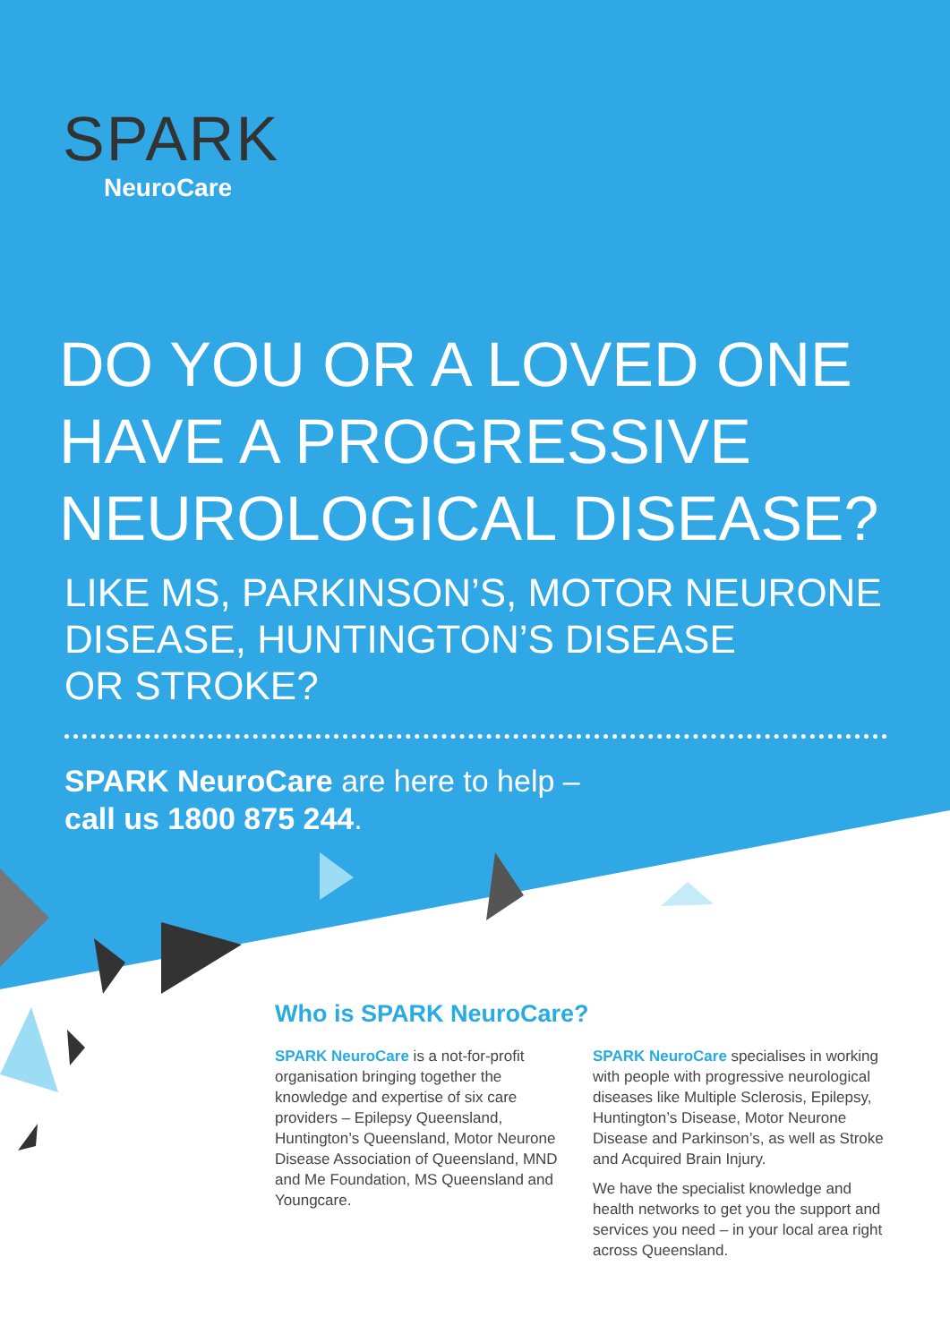SPARK
NeuroCare
DO YOU OR A LOVED ONE
HAVE A PROGRESSIVE
NEUROLOGICAL DISEASE?
LIKE MS, PARKINSON’S, MOTOR NEURONE
DISEASE, HUNTINGTON’S DISEASE
OR STROKE?
SPARK NeuroCare are here to help –
call us 1800 875 244.
Who is SPARK NeuroCare?
SPARK NeuroCare is a not-for-profit organisation bringing together the knowledge and expertise of six care providers – Epilepsy Queensland, Huntington’s Queensland, Motor Neurone Disease Association of Queensland, MND and Me Foundation, MS Queensland and Youngcare.
SPARK NeuroCare specialises in working with people with progressive neurological diseases like Multiple Sclerosis, Epilepsy, Huntington’s Disease, Motor Neurone Disease and Parkinson’s, as well as Stroke and Acquired Brain Injury.
We have the specialist knowledge and health networks to get you the support and services you need – in your local area right across Queensland.